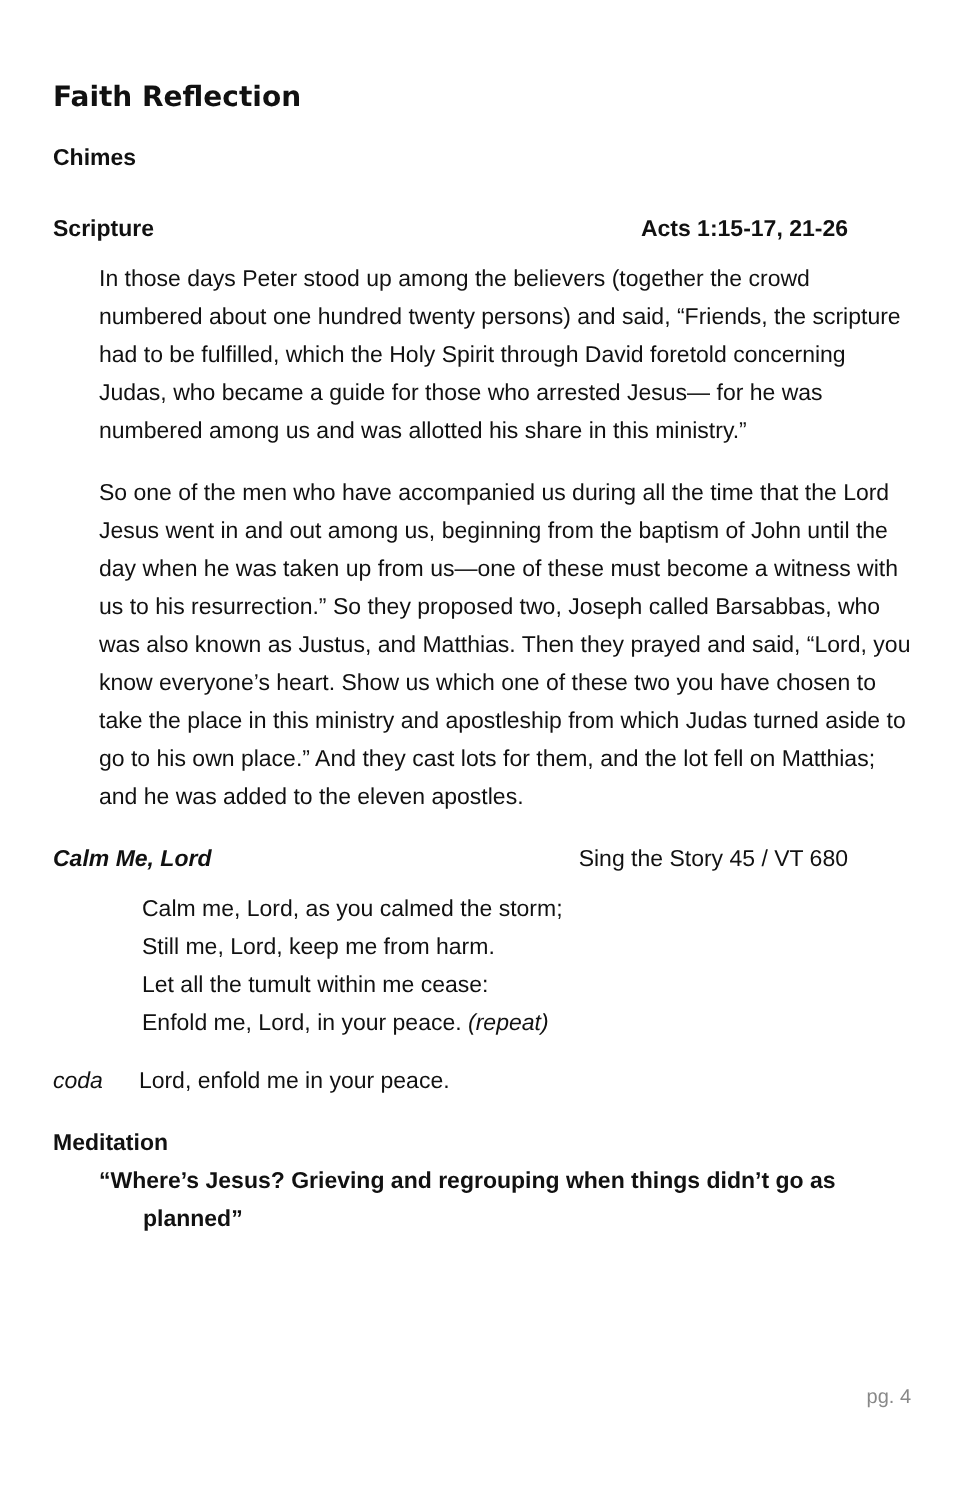Faith Reflection
Chimes
Scripture Acts 1:15-17, 21-26
In those days Peter stood up among the believers (together the crowd numbered about one hundred twenty persons) and said, “Friends, the scripture had to be fulfilled, which the Holy Spirit through David foretold concerning Judas, who became a guide for those who arrested Jesus— for he was numbered among us and was allotted his share in this ministry.”
So one of the men who have accompanied us during all the time that the Lord Jesus went in and out among us, beginning from the baptism of John until the day when he was taken up from us—one of these must become a witness with us to his resurrection.” So they proposed two, Joseph called Barsabbas, who was also known as Justus, and Matthias. Then they prayed and said, “Lord, you know everyone’s heart. Show us which one of these two you have chosen to take the place in this ministry and apostleship from which Judas turned aside to go to his own place.” And they cast lots for them, and the lot fell on Matthias; and he was added to the eleven apostles.
Calm Me, Lord Sing the Story 45 / VT 680
Calm me, Lord, as you calmed the storm;
Still me, Lord, keep me from harm.
Let all the tumult within me cease:
Enfold me, Lord, in your peace. (repeat)
coda Lord, enfold me in your peace.
Meditation
“Where’s Jesus? Grieving and regrouping when things didn’t go as
planned”
pg. 4